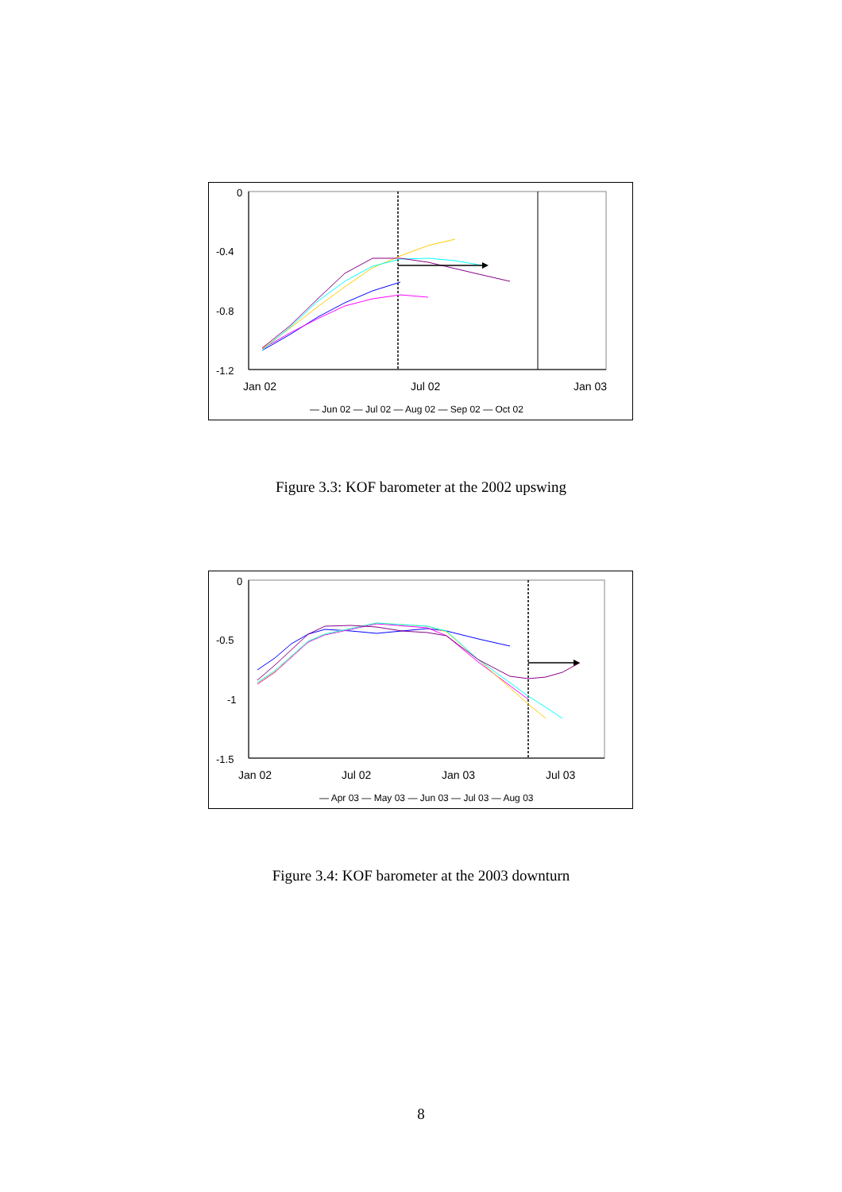0
-0.4
-0.8
-1.2
Jan 02
Jul 02
Jan 03
— Jun 02 — Jul 02 — Aug 02 — Sep 02 — Oct 02
Figure 3.3: KOF barometer at the 2002 upswing
0
-0.5
-1
-1.5
Jan 02
Jul 02
Jan 03
Jul 03
— Apr 03 — May 03 — Jun 03 — Jul 03 — Aug 03
Figure 3.4: KOF barometer at the 2003 downturn
8